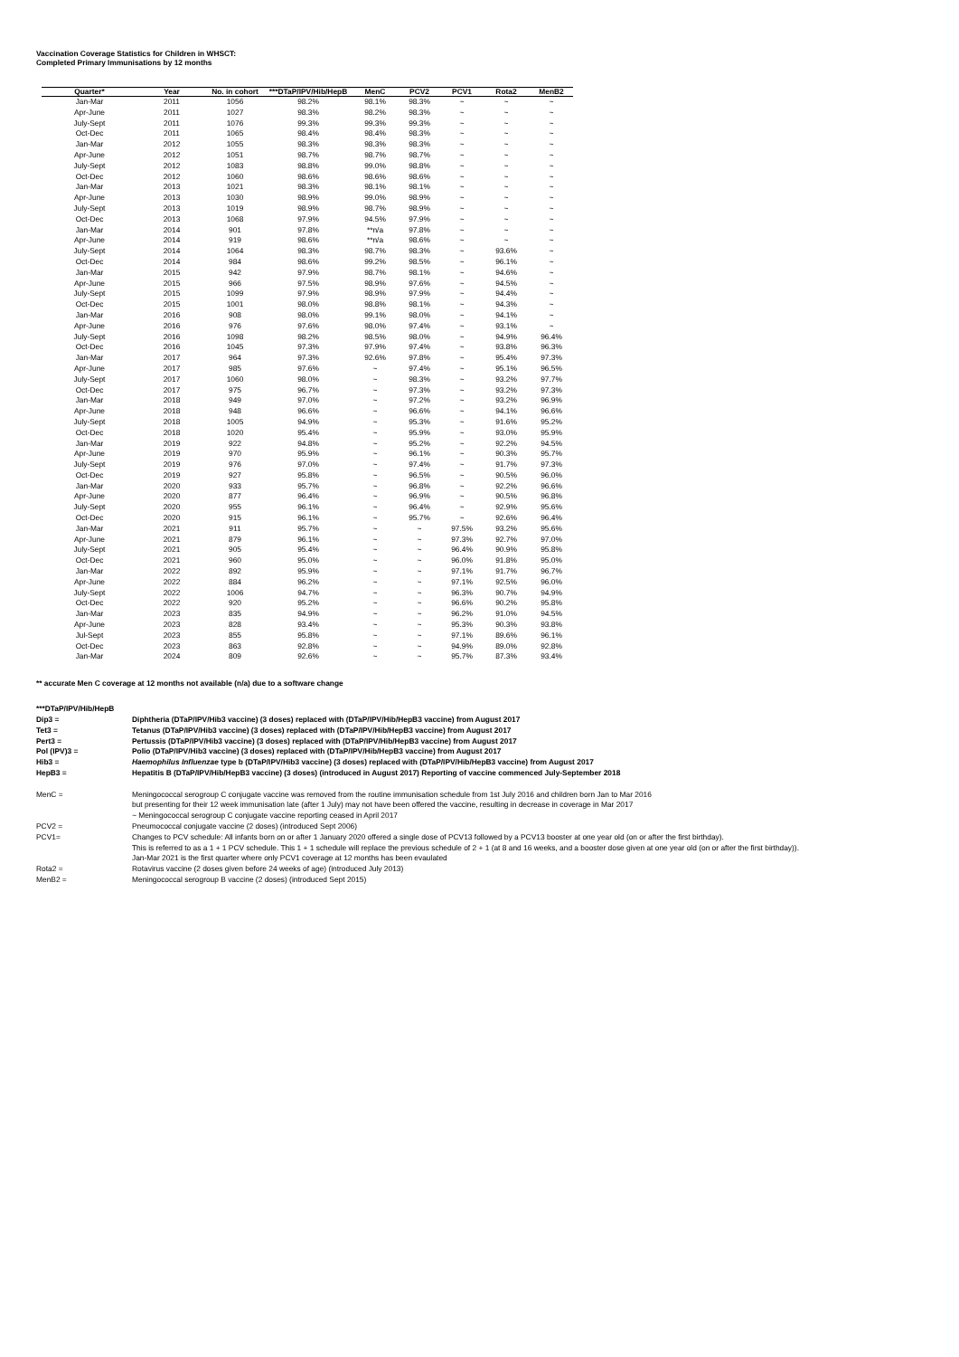Vaccination Coverage Statistics for Children in WHSCT:
Completed Primary Immunisations by 12 months
| Quarter* | Year | No. in cohort | ***DTaP/IPV/Hib/HepB | MenC | PCV2 | PCV1 | Rota2 | MenB2 |
| --- | --- | --- | --- | --- | --- | --- | --- | --- |
| Jan-Mar | 2011 | 1056 | 98.2% | 98.1% | 98.3% | ~ | ~ | ~ |
| Apr-June | 2011 | 1027 | 98.3% | 98.2% | 98.3% | ~ | ~ | ~ |
| July-Sept | 2011 | 1076 | 99.3% | 99.3% | 99.3% | ~ | ~ | ~ |
| Oct-Dec | 2011 | 1065 | 98.4% | 98.4% | 98.3% | ~ | ~ | ~ |
| Jan-Mar | 2012 | 1055 | 98.3% | 98.3% | 98.3% | ~ | ~ | ~ |
| Apr-June | 2012 | 1051 | 98.7% | 98.7% | 98.7% | ~ | ~ | ~ |
| July-Sept | 2012 | 1083 | 98.8% | 99.0% | 98.8% | ~ | ~ | ~ |
| Oct-Dec | 2012 | 1060 | 98.6% | 98.6% | 98.6% | ~ | ~ | ~ |
| Jan-Mar | 2013 | 1021 | 98.3% | 98.1% | 98.1% | ~ | ~ | ~ |
| Apr-June | 2013 | 1030 | 98.9% | 99.0% | 98.9% | ~ | ~ | ~ |
| July-Sept | 2013 | 1019 | 98.9% | 98.7% | 98.9% | ~ | ~ | ~ |
| Oct-Dec | 2013 | 1068 | 97.9% | 94.5% | 97.9% | ~ | ~ | ~ |
| Jan-Mar | 2014 | 901 | 97.8% | **n/a | 97.8% | ~ | ~ | ~ |
| Apr-June | 2014 | 919 | 98.6% | **n/a | 98.6% | ~ | ~ | ~ |
| July-Sept | 2014 | 1064 | 98.3% | 98.7% | 98.3% | ~ | 93.6% | ~ |
| Oct-Dec | 2014 | 984 | 98.6% | 99.2% | 98.5% | ~ | 96.1% | ~ |
| Jan-Mar | 2015 | 942 | 97.9% | 98.7% | 98.1% | ~ | 94.6% | ~ |
| Apr-June | 2015 | 966 | 97.5% | 98.9% | 97.6% | ~ | 94.5% | ~ |
| July-Sept | 2015 | 1099 | 97.9% | 98.9% | 97.9% | ~ | 94.4% | ~ |
| Oct-Dec | 2015 | 1001 | 98.0% | 98.8% | 98.1% | ~ | 94.3% | ~ |
| Jan-Mar | 2016 | 908 | 98.0% | 99.1% | 98.0% | ~ | 94.1% | ~ |
| Apr-June | 2016 | 976 | 97.6% | 98.0% | 97.4% | ~ | 93.1% | ~ |
| July-Sept | 2016 | 1098 | 98.2% | 98.5% | 98.0% | ~ | 94.9% | 96.4% |
| Oct-Dec | 2016 | 1045 | 97.3% | 97.9% | 97.4% | ~ | 93.8% | 96.3% |
| Jan-Mar | 2017 | 964 | 97.3% | 92.6% | 97.8% | ~ | 95.4% | 97.3% |
| Apr-June | 2017 | 985 | 97.6% | ~ | 97.4% | ~ | 95.1% | 96.5% |
| July-Sept | 2017 | 1060 | 98.0% | ~ | 98.3% | ~ | 93.2% | 97.7% |
| Oct-Dec | 2017 | 975 | 96.7% | ~ | 97.3% | ~ | 93.2% | 97.3% |
| Jan-Mar | 2018 | 949 | 97.0% | ~ | 97.2% | ~ | 93.2% | 96.9% |
| Apr-June | 2018 | 948 | 96.6% | ~ | 96.6% | ~ | 94.1% | 96.6% |
| July-Sept | 2018 | 1005 | 94.9% | ~ | 95.3% | ~ | 91.6% | 95.2% |
| Oct-Dec | 2018 | 1020 | 95.4% | ~ | 95.9% | ~ | 93.0% | 95.9% |
| Jan-Mar | 2019 | 922 | 94.8% | ~ | 95.2% | ~ | 92.2% | 94.5% |
| Apr-June | 2019 | 970 | 95.9% | ~ | 96.1% | ~ | 90.3% | 95.7% |
| July-Sept | 2019 | 976 | 97.0% | ~ | 97.4% | ~ | 91.7% | 97.3% |
| Oct-Dec | 2019 | 927 | 95.8% | ~ | 96.5% | ~ | 90.5% | 96.0% |
| Jan-Mar | 2020 | 933 | 95.7% | ~ | 96.8% | ~ | 92.2% | 96.6% |
| Apr-June | 2020 | 877 | 96.4% | ~ | 96.9% | ~ | 90.5% | 96.8% |
| July-Sept | 2020 | 955 | 96.1% | ~ | 96.4% | ~ | 92.9% | 95.6% |
| Oct-Dec | 2020 | 915 | 96.1% | ~ | 95.7% | ~ | 92.6% | 96.4% |
| Jan-Mar | 2021 | 911 | 95.7% | ~ | ~ | 97.5% | 93.2% | 95.6% |
| Apr-June | 2021 | 879 | 96.1% | ~ | ~ | 97.3% | 92.7% | 97.0% |
| July-Sept | 2021 | 905 | 95.4% | ~ | ~ | 96.4% | 90.9% | 95.8% |
| Oct-Dec | 2021 | 960 | 95.0% | ~ | ~ | 96.0% | 91.8% | 95.0% |
| Jan-Mar | 2022 | 892 | 95.9% | ~ | ~ | 97.1% | 91.7% | 96.7% |
| Apr-June | 2022 | 884 | 96.2% | ~ | ~ | 97.1% | 92.5% | 96.0% |
| July-Sept | 2022 | 1006 | 94.7% | ~ | ~ | 96.3% | 90.7% | 94.9% |
| Oct-Dec | 2022 | 920 | 95.2% | ~ | ~ | 96.6% | 90.2% | 95.8% |
| Jan-Mar | 2023 | 835 | 94.9% | ~ | ~ | 96.2% | 91.0% | 94.5% |
| Apr-June | 2023 | 828 | 93.4% | ~ | ~ | 95.3% | 90.3% | 93.8% |
| Jul-Sept | 2023 | 855 | 95.8% | ~ | ~ | 97.1% | 89.6% | 96.1% |
| Oct-Dec | 2023 | 863 | 92.8% | ~ | ~ | 94.9% | 89.0% | 92.8% |
| Jan-Mar | 2024 | 809 | 92.6% | ~ | ~ | 95.7% | 87.3% | 93.4% |
** accurate Men C coverage at 12 months not available (n/a) due to a software change
| ***DTaP/IPV/Hib/HepB | |
| Dip3 = | Diphtheria (DTaP/IPV/Hib3 vaccine) (3 doses) replaced with (DTaP/IPV/Hib/HepB3 vaccine) from August 2017 |
| Tet3 = | Tetanus (DTaP/IPV/Hib3 vaccine) (3 doses) replaced with (DTaP/IPV/Hib/HepB3 vaccine) from August 2017 |
| Pert3 = | Pertussis (DTaP/IPV/Hib3 vaccine) (3 doses) replaced with (DTaP/IPV/Hib/HepB3 vaccine) from August 2017 |
| Pol (IPV)3 = | Polio (DTaP/IPV/Hib3 vaccine) (3 doses) replaced with (DTaP/IPV/Hib/HepB3 vaccine) from August 2017 |
| Hib3 = | Haemophilus Influenzae type b (DTaP/IPV/Hib3 vaccine) (3 doses) replaced with (DTaP/IPV/Hib/HepB3 vaccine) from August 2017 |
| HepB3 = | Hepatitis B (DTaP/IPV/Hib/HepB3 vaccine) (3 doses) (introduced in August 2017) Reporting of vaccine commenced July-September 2018 |
| MenC = | Meningococcal serogroup C conjugate vaccine was removed from the routine immunisation schedule from 1st July 2016 and children born Jan to Mar 2016 but presenting for their 12 week immunisation late (after 1 July) may not have been offered the vaccine, resulting in decrease in coverage in Mar 2017 ~ Meningococcal serogroup C conjugate vaccine reporting ceased in April 2017 |
| PCV2 = | Pneumococcal conjugate vaccine (2 doses) (introduced Sept 2006) |
| PCV1= | Changes to PCV schedule: All infants born on or after 1 January 2020 offered a single dose of PCV13 followed by a PCV13 booster at one year old (on or after the first birthday). This is referred to as a 1 + 1 PCV schedule. This 1 + 1 schedule will replace the previous schedule of 2 + 1 (at 8 and 16 weeks, and a booster dose given at one year old (on or after the first birthday)). Jan-Mar 2021 is the first quarter where only PCV1 coverage at 12 months has been evaulated |
| Rota2 = | Rotavirus vaccine (2 doses given before 24 weeks of age) (introduced July 2013) |
| MenB2 = | Meningococcal serogroup B vaccine (2 doses) (introduced Sept 2015) |